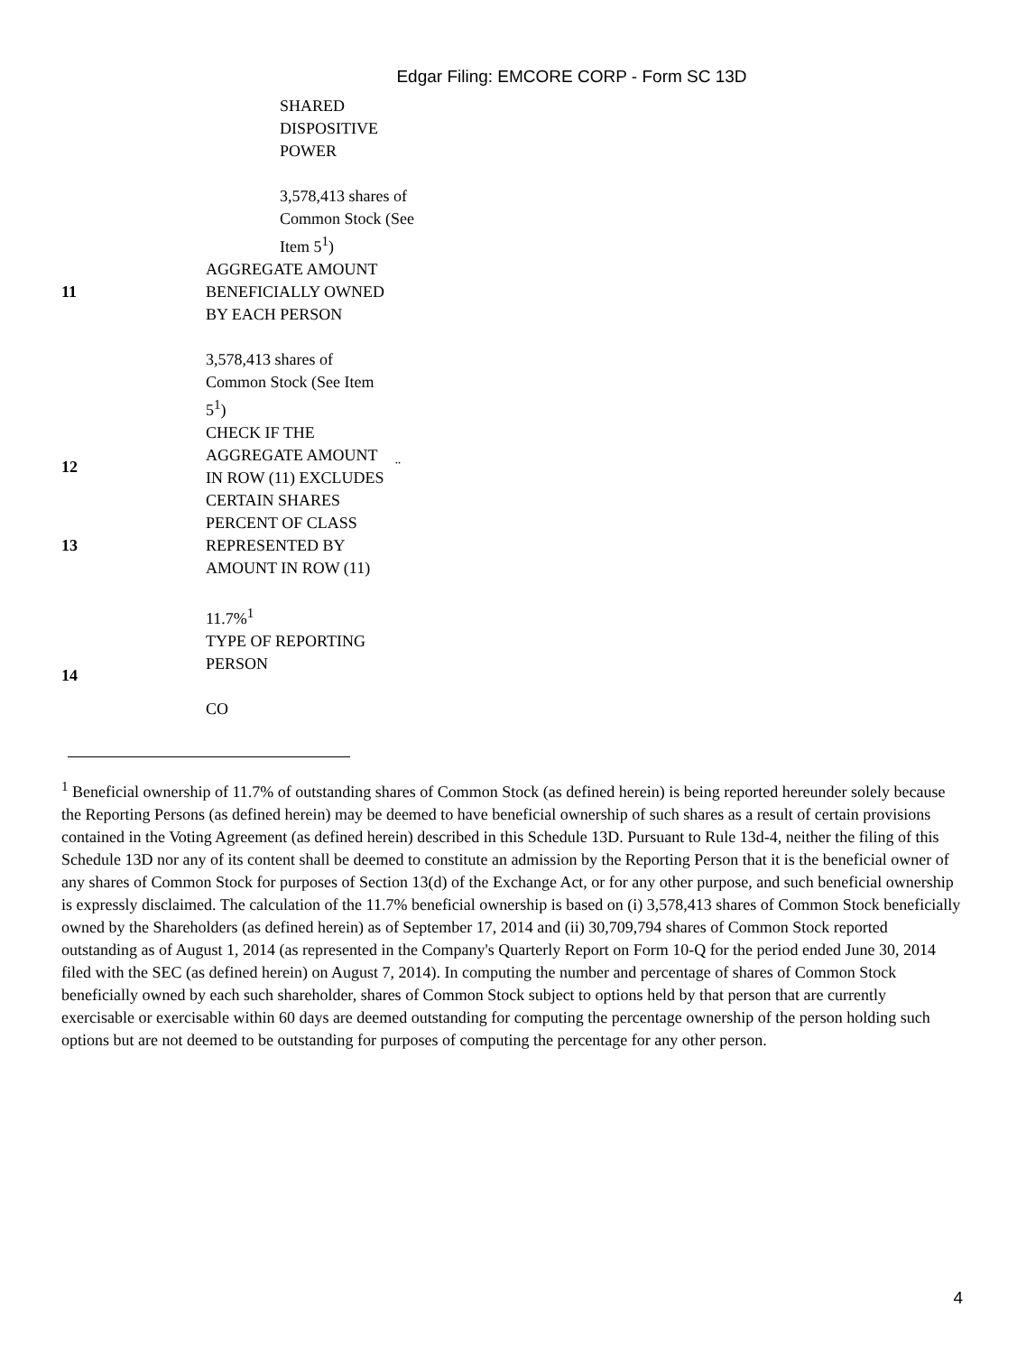Edgar Filing: EMCORE CORP - Form SC 13D
SHARED DISPOSITIVE POWER
3,578,413 shares of Common Stock (See Item 5<sup>1</sup>)
| 11 | AGGREGATE AMOUNT BENEFICIALLY OWNED BY EACH PERSON | |
| | 3,578,413 shares of Common Stock (See Item 5<sup>1</sup>) | |
| 12 | CHECK IF THE AGGREGATE AMOUNT IN ROW (11) EXCLUDES CERTAIN SHARES | ¨ |
| 13 | PERCENT OF CLASS REPRESENTED BY AMOUNT IN ROW (11) | |
| | 11.7%<sup>1</sup> | |
| 14 | TYPE OF REPORTING PERSON CO | |
<sup>1</sup> Beneficial ownership of 11.7% of outstanding shares of Common Stock (as defined herein) is being reported hereunder solely because the Reporting Persons (as defined herein) may be deemed to have beneficial ownership of such shares as a result of certain provisions contained in the Voting Agreement (as defined herein) described in this Schedule 13D. Pursuant to Rule 13d-4, neither the filing of this Schedule 13D nor any of its content shall be deemed to constitute an admission by the Reporting Person that it is the beneficial owner of any shares of Common Stock for purposes of Section 13(d) of the Exchange Act, or for any other purpose, and such beneficial ownership is expressly disclaimed. The calculation of the 11.7% beneficial ownership is based on (i) 3,578,413 shares of Common Stock beneficially owned by the Shareholders (as defined herein) as of September 17, 2014 and (ii) 30,709,794 shares of Common Stock reported outstanding as of August 1, 2014 (as represented in the Company's Quarterly Report on Form 10-Q for the period ended June 30, 2014 filed with the SEC (as defined herein) on August 7, 2014). In computing the number and percentage of shares of Common Stock beneficially owned by each such shareholder, shares of Common Stock subject to options held by that person that are currently exercisable or exercisable within 60 days are deemed outstanding for computing the percentage ownership of the person holding such options but are not deemed to be outstanding for purposes of computing the percentage for any other person.
4